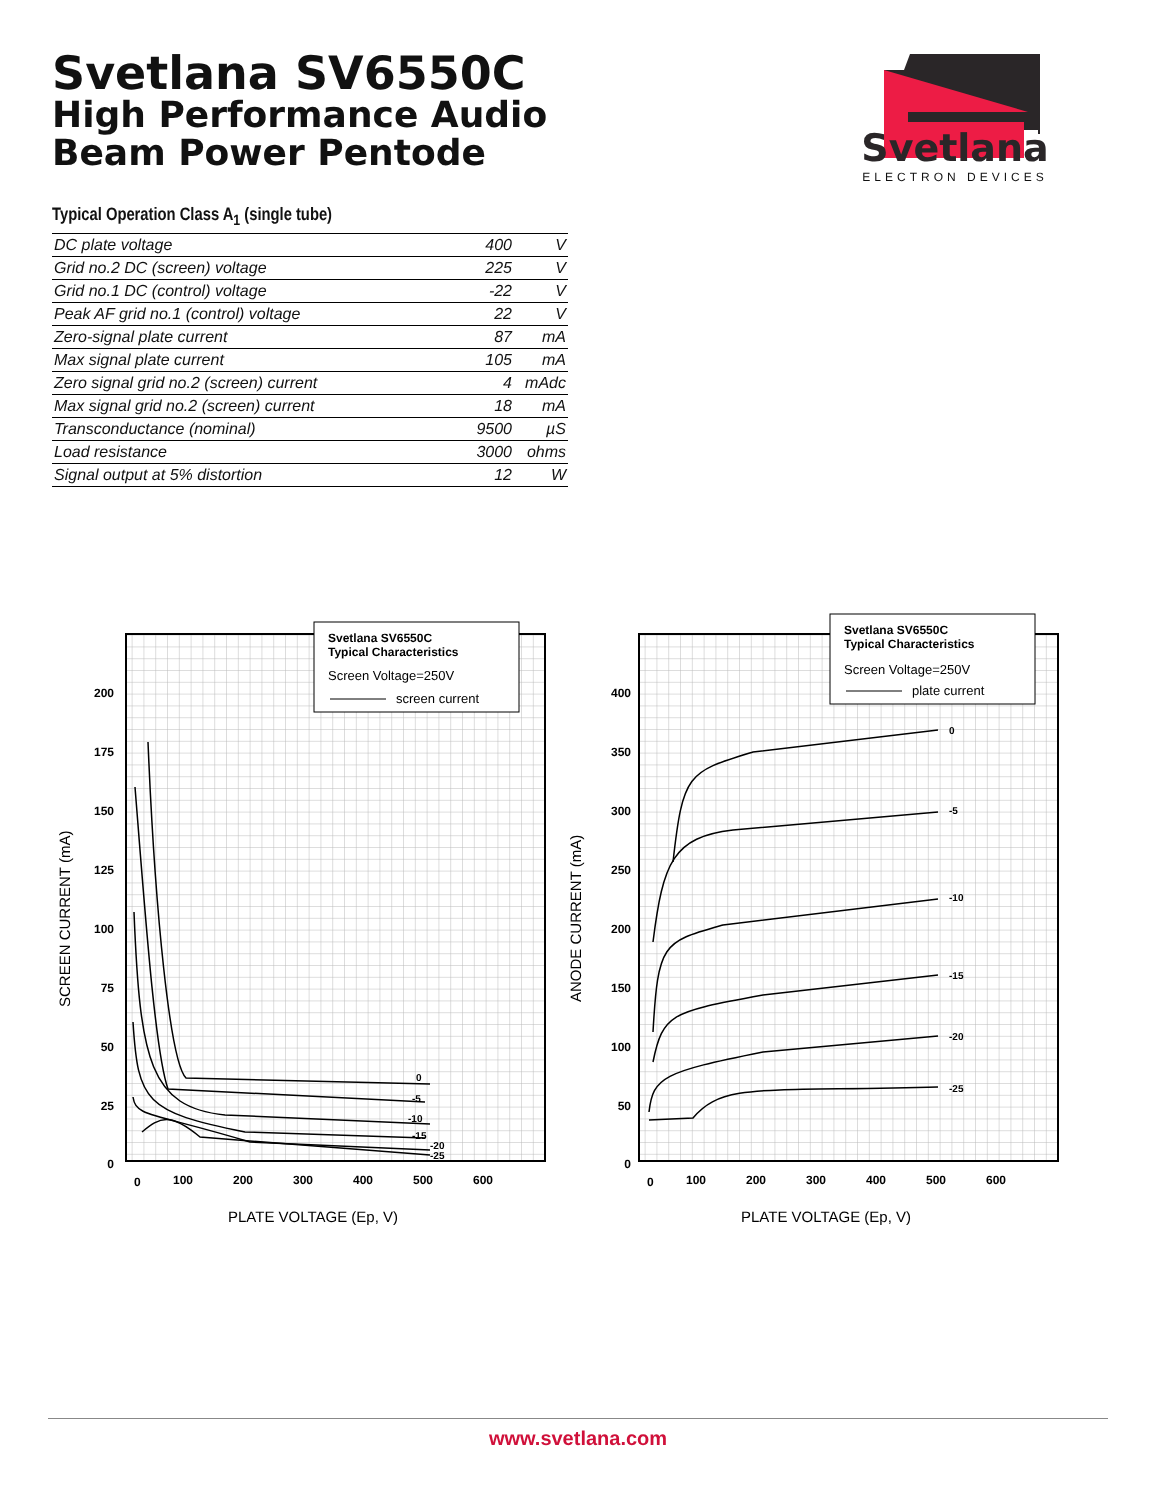Svetlana SV6550C
High Performance Audio
Beam Power Pentode
Svetlana
ELECTRON DEVICES
Typical Operation Class A<sub>1</sub> (single tube)
| DC plate voltage | 400 | V |
| Grid no.2 DC (screen) voltage | 225 | V |
| Grid no.1 DC (control) voltage | -22 | V |
| Peak AF grid no.1 (control) voltage | 22 | V |
| Zero-signal plate current | 87 | mA |
| Max signal plate current | 105 | mA |
| Zero signal grid no.2 (screen) current | 4 | mAdc |
| Max signal grid no.2 (screen) current | 18 | mA |
| Transconductance (nominal) | 9500 | µS |
| Load resistance | 3000 | ohms |
| Signal output at 5% distortion | 12 | W |
Svetlana SV6550C
Typical Characteristics
Screen Voltage=250V
screen current
200
175
150
125
100
75
50
25
0
0
100
200
300
400
500
600
0
-5
-10
-15
-20
-25
SCREEN CURRENT (mA)
PLATE VOLTAGE (Ep, V)
Svetlana SV6550C
Typical Characteristics
Screen Voltage=250V
plate current
400
350
300
250
200
150
100
50
0
0
100
200
300
400
500
600
0
-5
-10
-15
-20
-25
ANODE CURRENT (mA)
PLATE VOLTAGE (Ep, V)
www.svetlana.com